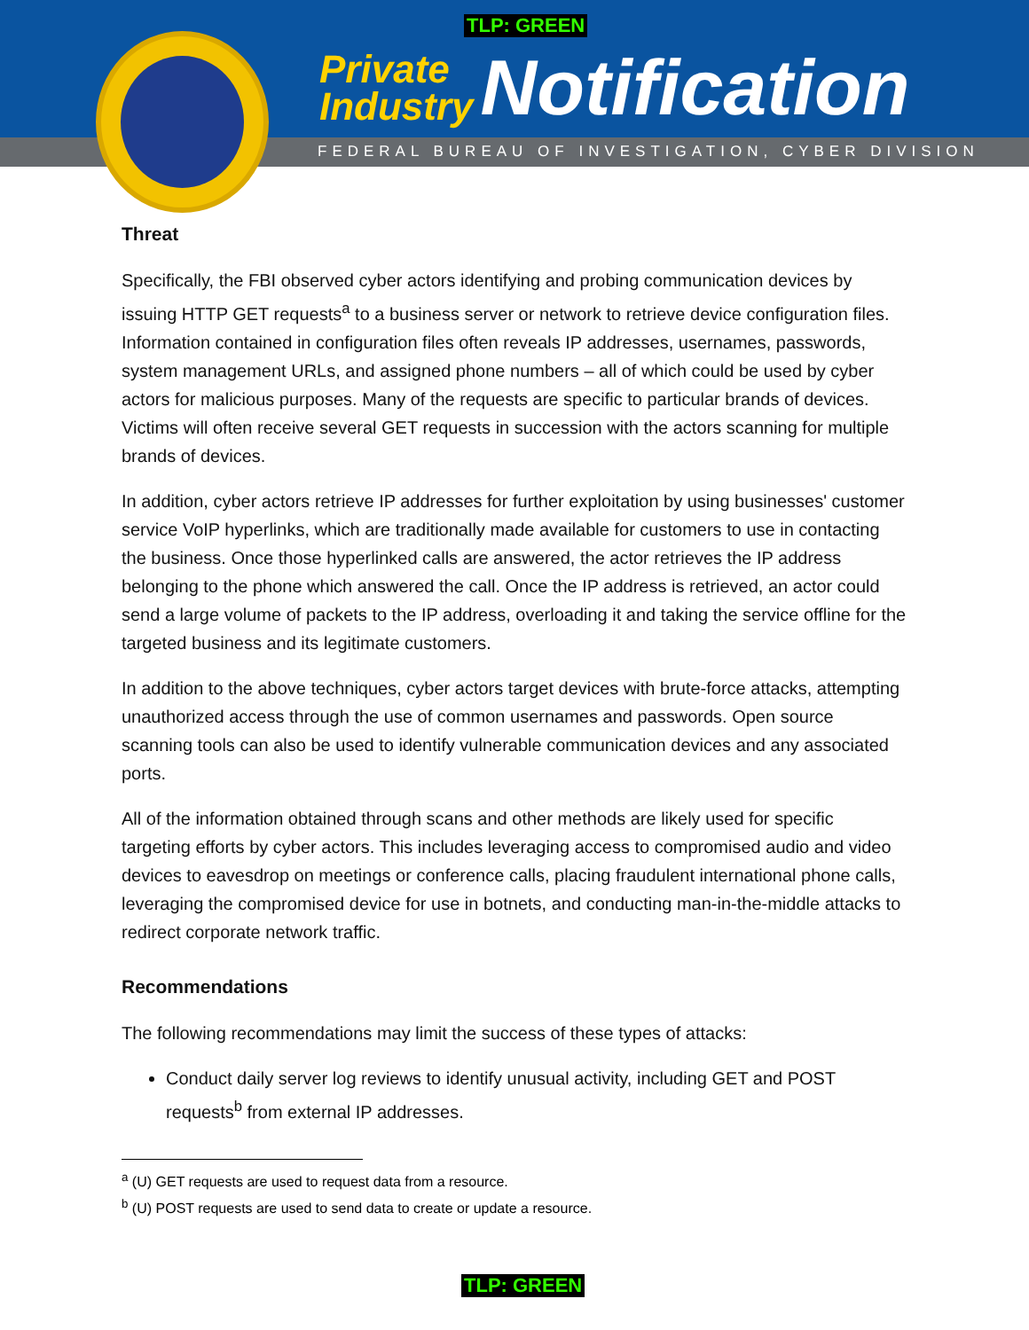TLP: GREEN
Private
Industry
Notification
FEDERAL BUREAU OF INVESTIGATION, CYBER DIVISION
Threat
Specifically, the FBI observed cyber actors identifying and probing communication devices by issuing HTTP GET requests<sup>a</sup> to a business server or network to retrieve device configuration files. Information contained in configuration files often reveals IP addresses, usernames, passwords, system management URLs, and assigned phone numbers – all of which could be used by cyber actors for malicious purposes. Many of the requests are specific to particular brands of devices. Victims will often receive several GET requests in succession with the actors scanning for multiple brands of devices.
In addition, cyber actors retrieve IP addresses for further exploitation by using businesses' customer service VoIP hyperlinks, which are traditionally made available for customers to use in contacting the business. Once those hyperlinked calls are answered, the actor retrieves the IP address belonging to the phone which answered the call. Once the IP address is retrieved, an actor could send a large volume of packets to the IP address, overloading it and taking the service offline for the targeted business and its legitimate customers.
In addition to the above techniques, cyber actors target devices with brute-force attacks, attempting unauthorized access through the use of common usernames and passwords. Open source scanning tools can also be used to identify vulnerable communication devices and any associated ports.
All of the information obtained through scans and other methods are likely used for specific targeting efforts by cyber actors. This includes leveraging access to compromised audio and video devices to eavesdrop on meetings or conference calls, placing fraudulent international phone calls, leveraging the compromised device for use in botnets, and conducting man-in-the-middle attacks to redirect corporate network traffic.
Recommendations
The following recommendations may limit the success of these types of attacks:
Conduct daily server log reviews to identify unusual activity, including GET and POST requests<sup>b</sup> from external IP addresses.
<sup>a</sup> (U) GET requests are used to request data from a resource.
<sup>b</sup> (U) POST requests are used to send data to create or update a resource.
TLP: GREEN